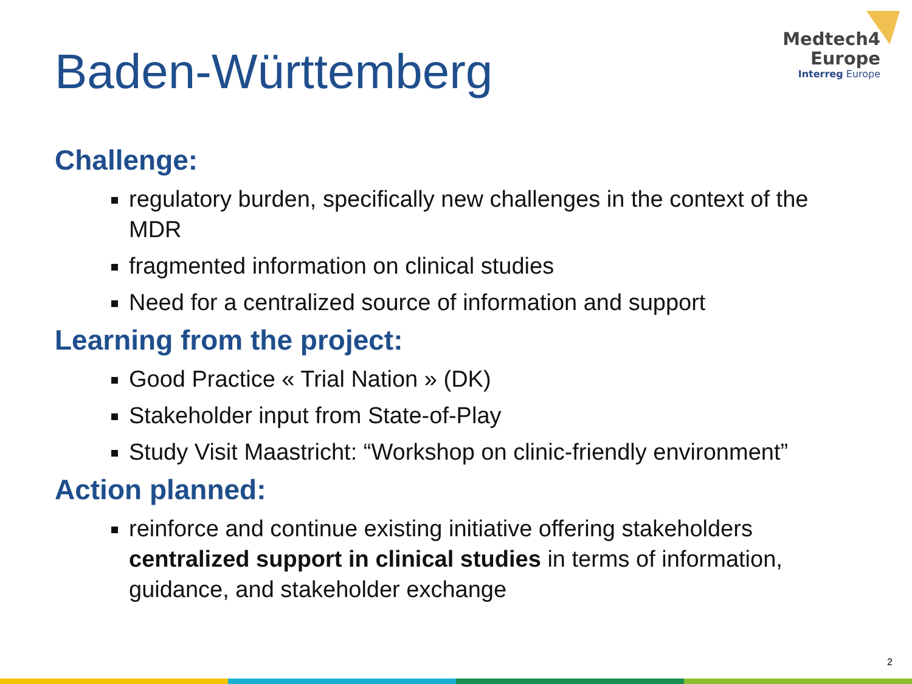Medtech4
Europe
Interreg Europe
Baden-Württemberg
Challenge:
regulatory burden, specifically new challenges in the context of the MDR
fragmented information on clinical studies
Need for a centralized source of information and support
Learning from the project:
Good Practice « Trial Nation » (DK)
Stakeholder input from State-of-Play
Study Visit Maastricht: “Workshop on clinic-friendly environment”
Action planned:
reinforce and continue existing initiative offering stakeholders centralized support in clinical studies in terms of information, guidance, and stakeholder exchange
2